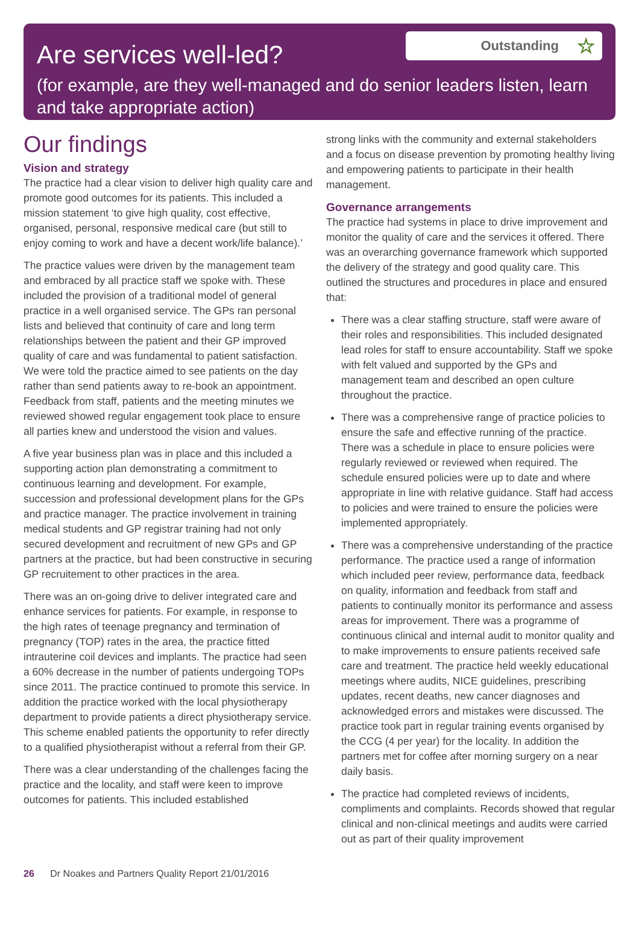Are services well-led?
Outstanding ☆
(for example, are they well-managed and do senior leaders listen, learn and take appropriate action)
Our findings
Vision and strategy
The practice had a clear vision to deliver high quality care and promote good outcomes for its patients. This included a mission statement ‘to give high quality, cost effective, organised, personal, responsive medical care (but still to enjoy coming to work and have a decent work/life balance).’
The practice values were driven by the management team and embraced by all practice staff we spoke with. These included the provision of a traditional model of general practice in a well organised service. The GPs ran personal lists and believed that continuity of care and long term relationships between the patient and their GP improved quality of care and was fundamental to patient satisfaction. We were told the practice aimed to see patients on the day rather than send patients away to re-book an appointment. Feedback from staff, patients and the meeting minutes we reviewed showed regular engagement took place to ensure all parties knew and understood the vision and values.
A five year business plan was in place and this included a supporting action plan demonstrating a commitment to continuous learning and development. For example, succession and professional development plans for the GPs and practice manager. The practice involvement in training medical students and GP registrar training had not only secured development and recruitment of new GPs and GP partners at the practice, but had been constructive in securing GP recruitement to other practices in the area.
There was an on-going drive to deliver integrated care and enhance services for patients. For example, in response to the high rates of teenage pregnancy and termination of pregnancy (TOP) rates in the area, the practice fitted intrauterine coil devices and implants. The practice had seen a 60% decrease in the number of patients undergoing TOPs since 2011. The practice continued to promote this service. In addition the practice worked with the local physiotherapy department to provide patients a direct physiotherapy service. This scheme enabled patients the opportunity to refer directly to a qualified physiotherapist without a referral from their GP.
There was a clear understanding of the challenges facing the practice and the locality, and staff were keen to improve outcomes for patients. This included established
strong links with the community and external stakeholders and a focus on disease prevention by promoting healthy living and empowering patients to participate in their health management.
Governance arrangements
The practice had systems in place to drive improvement and monitor the quality of care and the services it offered. There was an overarching governance framework which supported the delivery of the strategy and good quality care. This outlined the structures and procedures in place and ensured that:
There was a clear staffing structure, staff were aware of their roles and responsibilities. This included designated lead roles for staff to ensure accountability. Staff we spoke with felt valued and supported by the GPs and management team and described an open culture throughout the practice.
There was a comprehensive range of practice policies to ensure the safe and effective running of the practice. There was a schedule in place to ensure policies were regularly reviewed or reviewed when required. The schedule ensured policies were up to date and where appropriate in line with relative guidance. Staff had access to policies and were trained to ensure the policies were implemented appropriately.
There was a comprehensive understanding of the practice performance. The practice used a range of information which included peer review, performance data, feedback on quality, information and feedback from staff and patients to continually monitor its performance and assess areas for improvement. There was a programme of continuous clinical and internal audit to monitor quality and to make improvements to ensure patients received safe care and treatment. The practice held weekly educational meetings where audits, NICE guidelines, prescribing updates, recent deaths, new cancer diagnoses and acknowledged errors and mistakes were discussed. The practice took part in regular training events organised by the CCG (4 per year) for the locality. In addition the partners met for coffee after morning surgery on a near daily basis.
The practice had completed reviews of incidents, compliments and complaints. Records showed that regular clinical and non-clinical meetings and audits were carried out as part of their quality improvement
26 Dr Noakes and Partners Quality Report 21/01/2016